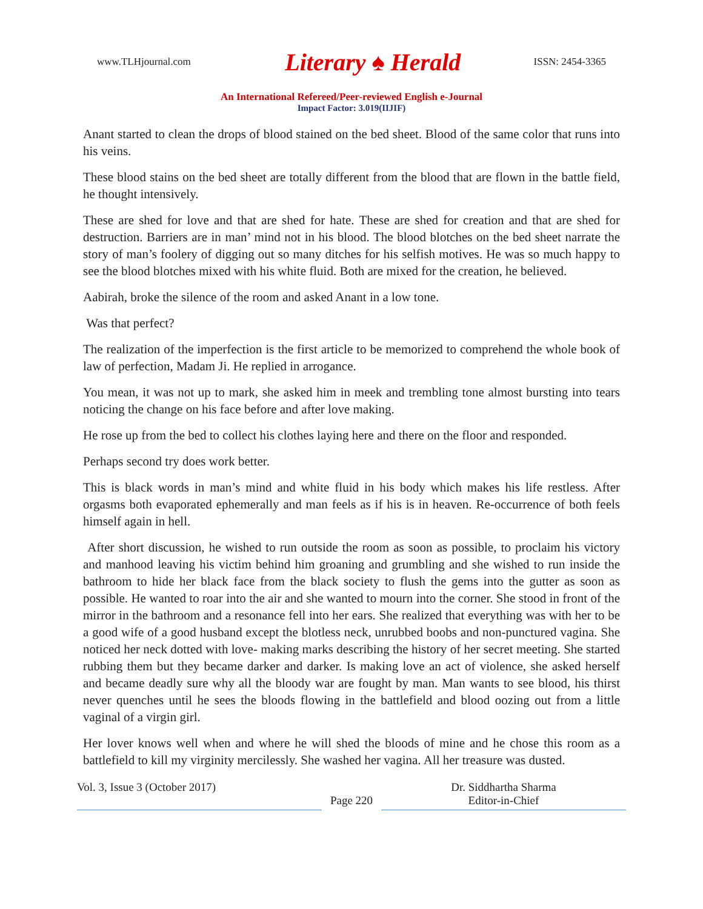www.TLHjournal.com Literary ♠ Herald ISSN: 2454-3365
An International Refereed/Peer-reviewed English e-Journal
Impact Factor: 3.019(IIJIF)
Anant started to clean the drops of blood stained on the bed sheet. Blood of the same color that runs into his veins.
These blood stains on the bed sheet are totally different from the blood that are flown in the battle field, he thought intensively.
These are shed for love and that are shed for hate. These are shed for creation and that are shed for destruction. Barriers are in man’ mind not in his blood. The blood blotches on the bed sheet narrate the story of man’s foolery of digging out so many ditches for his selfish motives. He was so much happy to see the blood blotches mixed with his white fluid. Both are mixed for the creation, he believed.
Aabirah, broke the silence of the room and asked Anant in a low tone.
Was that perfect?
The realization of the imperfection is the first article to be memorized to comprehend the whole book of law of perfection, Madam Ji. He replied in arrogance.
You mean, it was not up to mark, she asked him in meek and trembling tone almost bursting into tears noticing the change on his face before and after love making.
He rose up from the bed to collect his clothes laying here and there on the floor and responded.
Perhaps second try does work better.
This is black words in man’s mind and white fluid in his body which makes his life restless. After orgasms both evaporated ephemerally and man feels as if his is in heaven. Re-occurrence of both feels himself again in hell.
After short discussion, he wished to run outside the room as soon as possible, to proclaim his victory and manhood leaving his victim behind him groaning and grumbling and she wished to run inside the bathroom to hide her black face from the black society to flush the gems into the gutter as soon as possible. He wanted to roar into the air and she wanted to mourn into the corner. She stood in front of the mirror in the bathroom and a resonance fell into her ears. She realized that everything was with her to be a good wife of a good husband except the blotless neck, unrubbed boobs and non-punctured vagina. She noticed her neck dotted with love- making marks describing the history of her secret meeting. She started rubbing them but they became darker and darker. Is making love an act of violence, she asked herself and became deadly sure why all the bloody war are fought by man. Man wants to see blood, his thirst never quenches until he sees the bloods flowing in the battlefield and blood oozing out from a little vaginal of a virgin girl.
Her lover knows well when and where he will shed the bloods of mine and he chose this room as a battlefield to kill my virginity mercilessly. She washed her vagina. All her treasure was dusted.
Vol. 3, Issue 3 (October 2017)
Page 220 Dr. Siddhartha Sharma
Editor-in-Chief